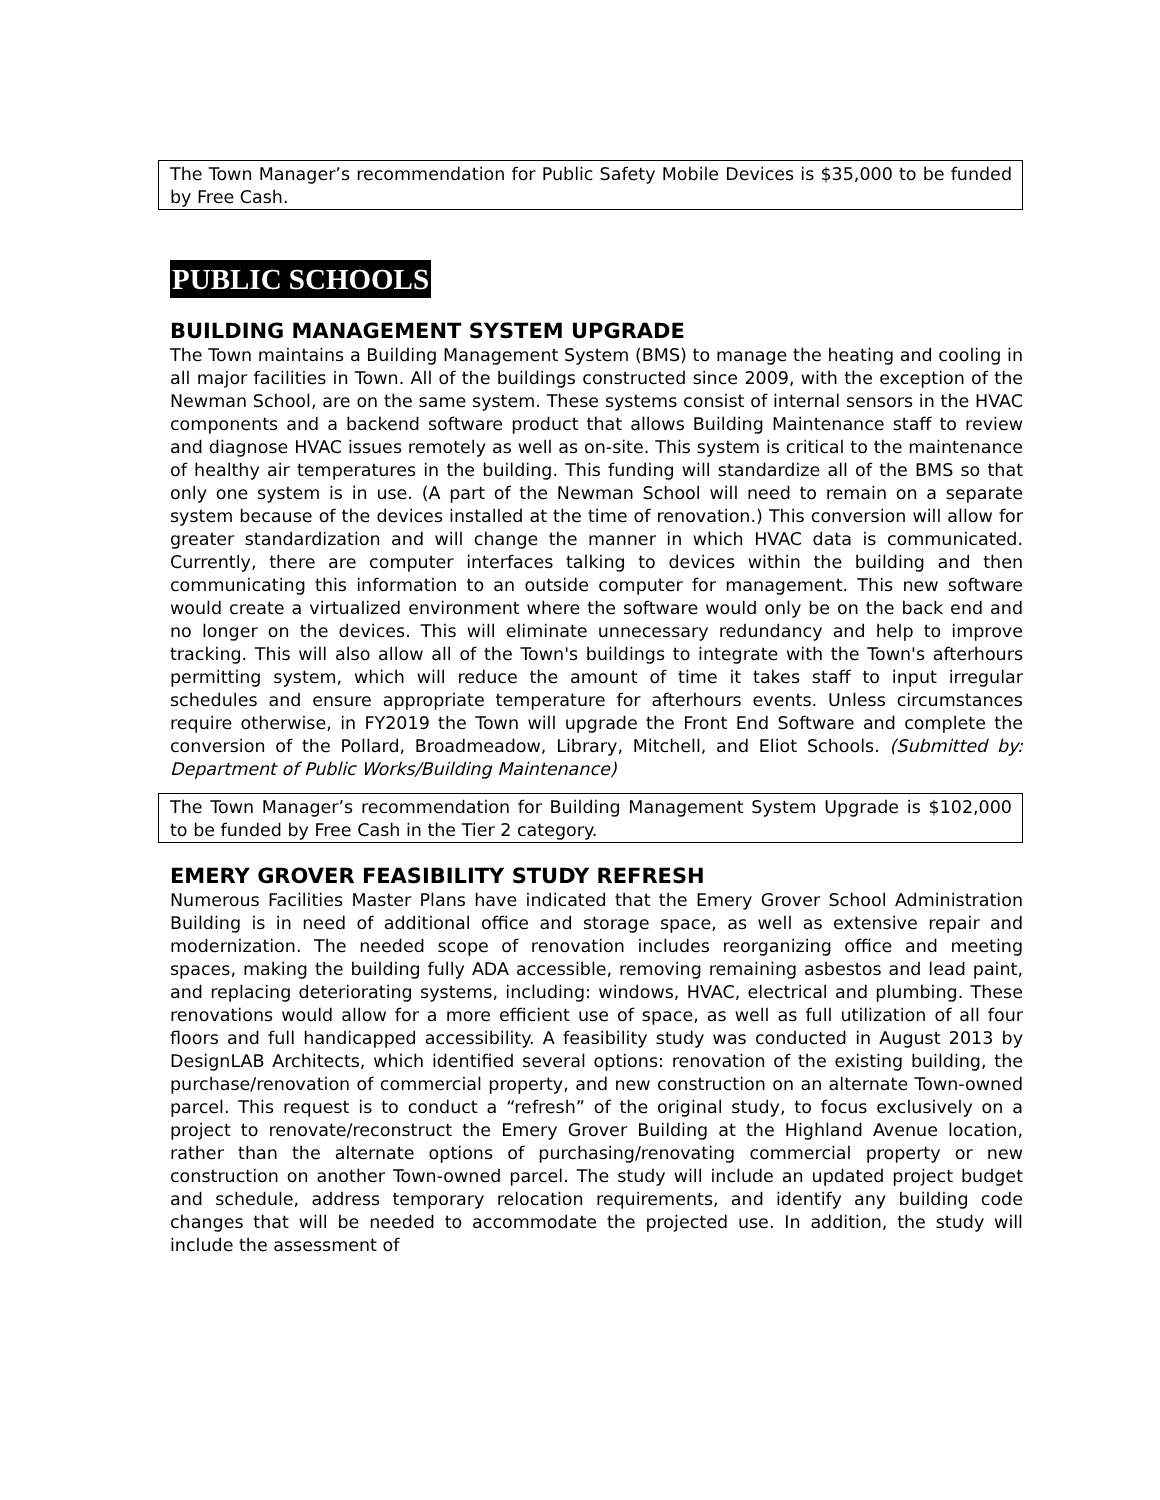The Town Manager’s recommendation for Public Safety Mobile Devices is $35,000 to be funded by Free Cash.
PUBLIC SCHOOLS
BUILDING MANAGEMENT SYSTEM UPGRADE
The Town maintains a Building Management System (BMS) to manage the heating and cooling in all major facilities in Town. All of the buildings constructed since 2009, with the exception of the Newman School, are on the same system. These systems consist of internal sensors in the HVAC components and a backend software product that allows Building Maintenance staff to review and diagnose HVAC issues remotely as well as on-site. This system is critical to the maintenance of healthy air temperatures in the building. This funding will standardize all of the BMS so that only one system is in use. (A part of the Newman School will need to remain on a separate system because of the devices installed at the time of renovation.) This conversion will allow for greater standardization and will change the manner in which HVAC data is communicated. Currently, there are computer interfaces talking to devices within the building and then communicating this information to an outside computer for management. This new software would create a virtualized environment where the software would only be on the back end and no longer on the devices. This will eliminate unnecessary redundancy and help to improve tracking. This will also allow all of the Town's buildings to integrate with the Town's afterhours permitting system, which will reduce the amount of time it takes staff to input irregular schedules and ensure appropriate temperature for afterhours events. Unless circumstances require otherwise, in FY2019 the Town will upgrade the Front End Software and complete the conversion of the Pollard, Broadmeadow, Library, Mitchell, and Eliot Schools. (Submitted by: Department of Public Works/Building Maintenance)
The Town Manager’s recommendation for Building Management System Upgrade is $102,000 to be funded by Free Cash in the Tier 2 category.
EMERY GROVER FEASIBILITY STUDY REFRESH
Numerous Facilities Master Plans have indicated that the Emery Grover School Administration Building is in need of additional office and storage space, as well as extensive repair and modernization. The needed scope of renovation includes reorganizing office and meeting spaces, making the building fully ADA accessible, removing remaining asbestos and lead paint, and replacing deteriorating systems, including: windows, HVAC, electrical and plumbing. These renovations would allow for a more efficient use of space, as well as full utilization of all four floors and full handicapped accessibility. A feasibility study was conducted in August 2013 by DesignLAB Architects, which identified several options: renovation of the existing building, the purchase/renovation of commercial property, and new construction on an alternate Town-owned parcel. This request is to conduct a “refresh” of the original study, to focus exclusively on a project to renovate/reconstruct the Emery Grover Building at the Highland Avenue location, rather than the alternate options of purchasing/renovating commercial property or new construction on another Town-owned parcel. The study will include an updated project budget and schedule, address temporary relocation requirements, and identify any building code changes that will be needed to accommodate the projected use. In addition, the study will include the assessment of